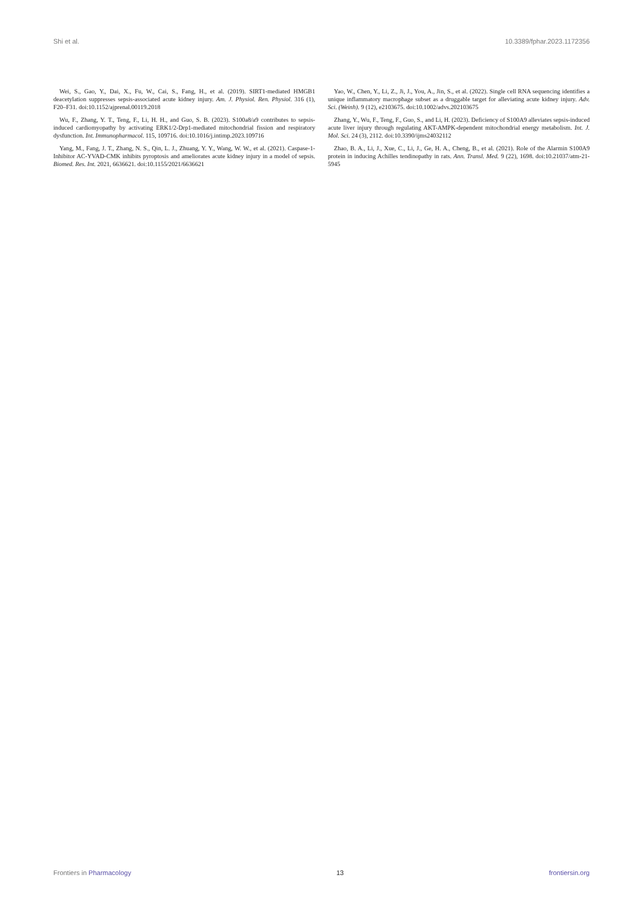Shi et al. 10.3389/fphar.2023.1172356
Wei, S., Gao, Y., Dai, X., Fu, W., Cai, S., Fang, H., et al. (2019). SIRT1-mediated HMGB1 deacetylation suppresses sepsis-associated acute kidney injury. Am. J. Physiol. Ren. Physiol. 316 (1), F20–F31. doi:10.1152/ajprenal.00119.2018
Wu, F., Zhang, Y. T., Teng, F., Li, H. H., and Guo, S. B. (2023). S100a8/a9 contributes to sepsis-induced cardiomyopathy by activating ERK1/2-Drp1-mediated mitochondrial fission and respiratory dysfunction. Int. Immunopharmacol. 115, 109716. doi:10.1016/j.intimp.2023.109716
Yang, M., Fang, J. T., Zhang, N. S., Qin, L. J., Zhuang, Y. Y., Wang, W. W., et al. (2021). Caspase-1-Inhibitor AC-YVAD-CMK inhibits pyroptosis and ameliorates acute kidney injury in a model of sepsis. Biomed. Res. Int. 2021, 6636621. doi:10.1155/2021/6636621
Yao, W., Chen, Y., Li, Z., Ji, J., You, A., Jin, S., et al. (2022). Single cell RNA sequencing identifies a unique inflammatory macrophage subset as a druggable target for alleviating acute kidney injury. Adv. Sci. (Weinh). 9 (12), e2103675. doi:10.1002/advs.202103675
Zhang, Y., Wu, F., Teng, F., Guo, S., and Li, H. (2023). Deficiency of S100A9 alleviates sepsis-induced acute liver injury through regulating AKT-AMPK-dependent mitochondrial energy metabolism. Int. J. Mol. Sci. 24 (3), 2112. doi:10.3390/ijms24032112
Zhao, B. A., Li, J., Xue, C., Li, J., Ge, H. A., Cheng, B., et al. (2021). Role of the Alarmin S100A9 protein in inducing Achilles tendinopathy in rats. Ann. Transl. Med. 9 (22), 1698. doi:10.21037/atm-21-5945
Frontiers in Pharmacology 13 frontiersin.org